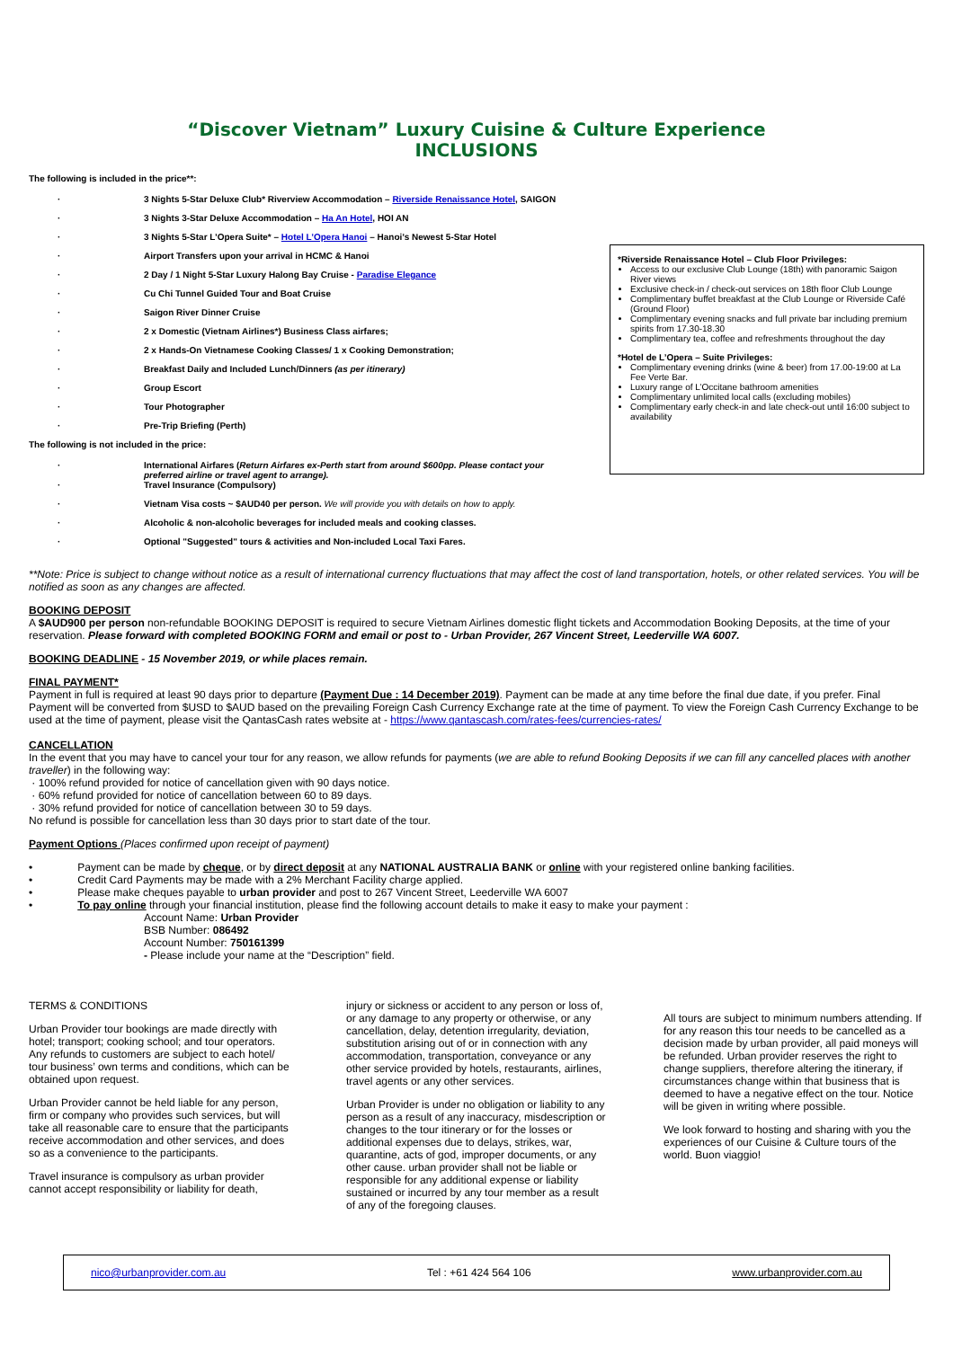“Discover Vietnam” Luxury Cuisine & Culture Experience
INCLUSIONS
The following is included in the price**:
· 3 Nights 5-Star Deluxe Club* Riverview Accommodation – Riverside Renaissance Hotel, SAIGON
· 3 Nights 3-Star Deluxe Accommodation – Ha An Hotel, HOI AN
· 3 Nights 5-Star L’Opera Suite* – Hotel L’Opera Hanoi – Hanoi’s Newest 5-Star Hotel
· Airport Transfers upon your arrival in HCMC & Hanoi
· 2 Day / 1 Night 5-Star Luxury Halong Bay Cruise - Paradise Elegance
· Cu Chi Tunnel Guided Tour and Boat Cruise
· Saigon River Dinner Cruise
· 2 x Domestic (Vietnam Airlines*) Business Class airfares;
· 2 x Hands-On Vietnamese Cooking Classes/ 1 x Cooking Demonstration;
· Breakfast Daily and Included Lunch/Dinners (as per itinerary)
· Group Escort
· Tour Photographer
· Pre-Trip Briefing (Perth)
The following is not included in the price:
· International Airfares (Return Airfares ex-Perth start from around $600pp. Please contact your preferred airline or travel agent to arrange).
· Travel Insurance (Compulsory)
· Vietnam Visa costs ~ $AUD40 per person. We will provide you with details on how to apply.
· Alcoholic & non-alcoholic beverages for included meals and cooking classes.
· Optional "Suggested" tours & activities and Non-included Local Taxi Fares.
*Riverside Renaissance Hotel – Club Floor Privileges:
Access to our exclusive Club Lounge (18th) with panoramic Saigon River views
Exclusive check-in / check-out services on 18th floor Club Lounge
Complimentary buffet breakfast at the Club Lounge or Riverside Café (Ground Floor)
Complimentary evening snacks and full private bar including premium spirits from 17.30-18.30
Complimentary tea, coffee and refreshments throughout the day
*Hotel de L’Opera – Suite Privileges:
Complimentary evening drinks (wine & beer) from 17.00-19:00 at La Fee Verte Bar.
Luxury range of L’Occitane bathroom amenities
Complimentary unlimited local calls (excluding mobiles)
Complimentary early check-in and late check-out until 16:00 subject to availability
**Note: Price is subject to change without notice as a result of international currency fluctuations that may affect the cost of land transportation, hotels, or other related services. You will be notified as soon as any changes are affected.
BOOKING DEPOSIT
A $AUD900 per person non-refundable BOOKING DEPOSIT is required to secure Vietnam Airlines domestic flight tickets and Accommodation Booking Deposits, at the time of your reservation. Please forward with completed BOOKING FORM and email or post to - Urban Provider, 267 Vincent Street, Leederville WA 6007.
BOOKING DEADLINE - 15 November 2019, or while places remain.
FINAL PAYMENT*
Payment in full is required at least 90 days prior to departure (Payment Due : 14 December 2019). Payment can be made at any time before the final due date, if you prefer. Final Payment will be converted from $USD to $AUD based on the prevailing Foreign Cash Currency Exchange rate at the time of payment. To view the Foreign Cash Currency Exchange to be used at the time of payment, please visit the QantasCash rates website at - https://www.qantascash.com/rates-fees/currencies-rates/
CANCELLATION
In the event that you may have to cancel your tour for any reason, we allow refunds for payments (we are able to refund Booking Deposits if we can fill any cancelled places with another traveller) in the following way:
· 100% refund provided for notice of cancellation given with 90 days notice.
· 60% refund provided for notice of cancellation between 60 to 89 days.
· 30% refund provided for notice of cancellation between 30 to 59 days.
No refund is possible for cancellation less than 30 days prior to start date of the tour.
Payment Options (Places confirmed upon receipt of payment)
• Payment can be made by cheque, or by direct deposit at any NATIONAL AUSTRALIA BANK or online with your registered online banking facilities.
• Credit Card Payments may be made with a 2% Merchant Facility charge applied.
• Please make cheques payable to urban provider and post to 267 Vincent Street, Leederville WA 6007
• To pay online through your financial institution, please find the following account details to make it easy to make your payment :
Account Name: Urban Provider
BSB Number: 086492
Account Number: 750161399
- Please include your name at the “Description” field.
TERMS & CONDITIONS
Urban Provider tour bookings are made directly with hotel; transport; cooking school; and tour operators. Any refunds to customers are subject to each hotel/ tour business’ own terms and conditions, which can be obtained upon request.
Urban Provider cannot be held liable for any person, firm or company who provides such services, but will take all reasonable care to ensure that the participants receive accommodation and other services, and does so as a convenience to the participants.
Travel insurance is compulsory as urban provider cannot accept responsibility or liability for death,
injury or sickness or accident to any person or loss of, or any damage to any property or otherwise, or any cancellation, delay, detention irregularity, deviation, substitution arising out of or in connection with any accommodation, transportation, conveyance or any other service provided by hotels, restaurants, airlines, travel agents or any other services.
Urban Provider is under no obligation or liability to any person as a result of any inaccuracy, misdescription or changes to the tour itinerary or for the losses or additional expenses due to delays, strikes, war, quarantine, acts of god, improper documents, or any other cause. urban provider shall not be liable or responsible for any additional expense or liability sustained or incurred by any tour member as a result of any of the foregoing clauses.
All tours are subject to minimum numbers attending. If for any reason this tour needs to be cancelled as a decision made by urban provider, all paid moneys will be refunded. Urban provider reserves the right to change suppliers, therefore altering the itinerary, if circumstances change within that business that is deemed to have a negative effect on the tour. Notice will be given in writing where possible.
We look forward to hosting and sharing with you the experiences of our Cuisine & Culture tours of the world. Buon viaggio!
nico@urbanprovider.com.au Tel : +61 424 564 106 www.urbanprovider.com.au